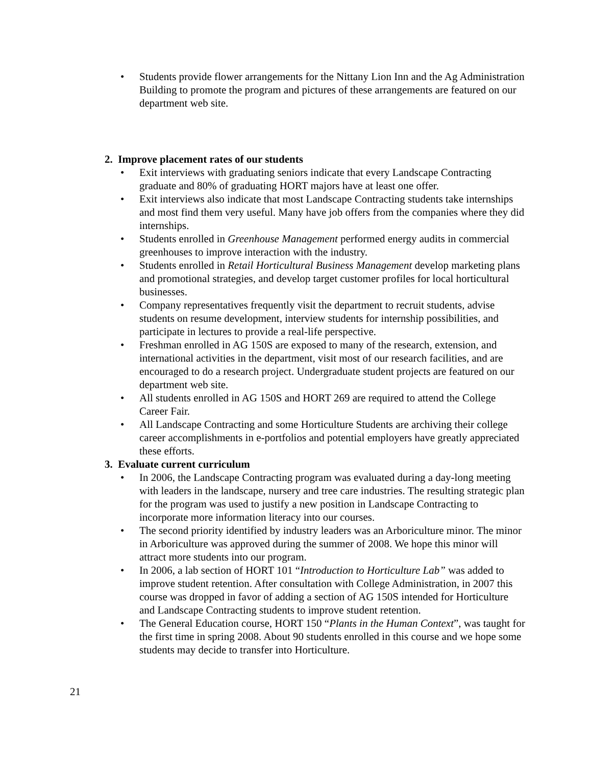• Students provide flower arrangements for the Nittany Lion Inn and the Ag Administration Building to promote the program and pictures of these arrangements are featured on our department web site.
2. Improve placement rates of our students
• Exit interviews with graduating seniors indicate that every Landscape Contracting graduate and 80% of graduating HORT majors have at least one offer.
• Exit interviews also indicate that most Landscape Contracting students take internships and most find them very useful. Many have job offers from the companies where they did internships.
• Students enrolled in Greenhouse Management performed energy audits in commercial greenhouses to improve interaction with the industry.
• Students enrolled in Retail Horticultural Business Management develop marketing plans and promotional strategies, and develop target customer profiles for local horticultural businesses.
• Company representatives frequently visit the department to recruit students, advise students on resume development, interview students for internship possibilities, and participate in lectures to provide a real-life perspective.
• Freshman enrolled in AG 150S are exposed to many of the research, extension, and international activities in the department, visit most of our research facilities, and are encouraged to do a research project. Undergraduate student projects are featured on our department web site.
• All students enrolled in AG 150S and HORT 269 are required to attend the College Career Fair.
• All Landscape Contracting and some Horticulture Students are archiving their college career accomplishments in e-portfolios and potential employers have greatly appreciated these efforts.
3. Evaluate current curriculum
• In 2006, the Landscape Contracting program was evaluated during a day-long meeting with leaders in the landscape, nursery and tree care industries. The resulting strategic plan for the program was used to justify a new position in Landscape Contracting to incorporate more information literacy into our courses.
• The second priority identified by industry leaders was an Arboriculture minor. The minor in Arboriculture was approved during the summer of 2008. We hope this minor will attract more students into our program.
• In 2006, a lab section of HORT 101 “Introduction to Horticulture Lab” was added to improve student retention. After consultation with College Administration, in 2007 this course was dropped in favor of adding a section of AG 150S intended for Horticulture and Landscape Contracting students to improve student retention.
• The General Education course, HORT 150 “Plants in the Human Context”, was taught for the first time in spring 2008. About 90 students enrolled in this course and we hope some students may decide to transfer into Horticulture.
21